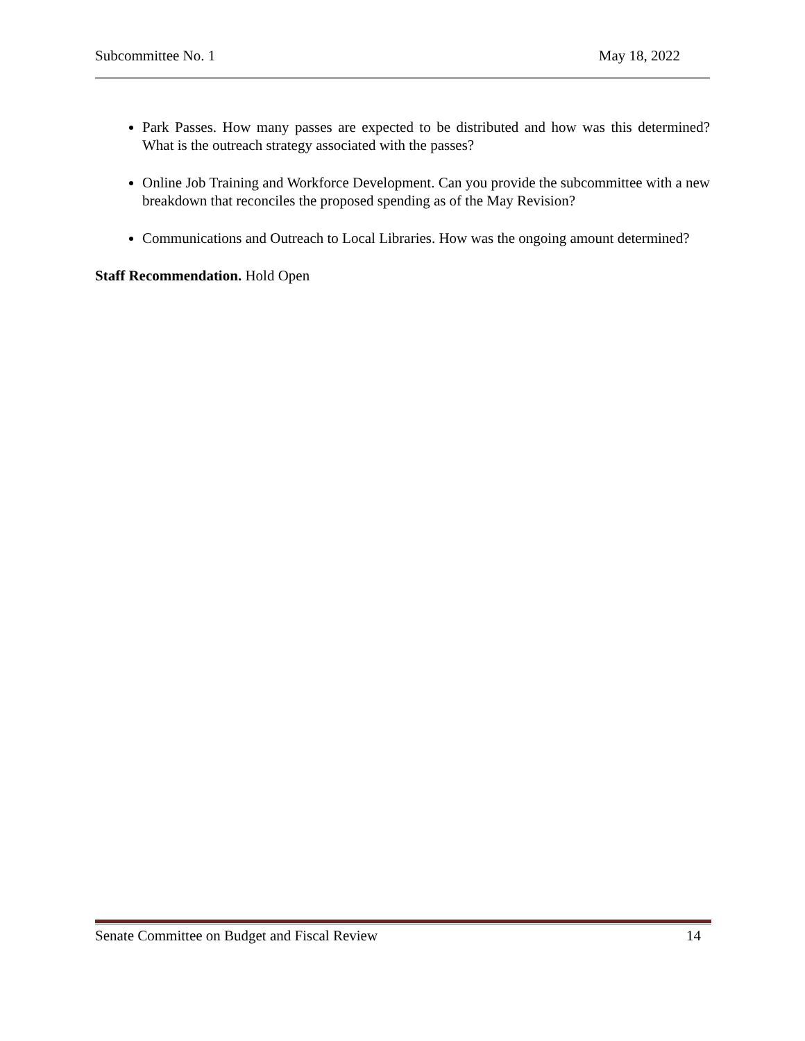Subcommittee No. 1 May 18, 2022
Park Passes. How many passes are expected to be distributed and how was this determined? What is the outreach strategy associated with the passes?
Online Job Training and Workforce Development. Can you provide the subcommittee with a new breakdown that reconciles the proposed spending as of the May Revision?
Communications and Outreach to Local Libraries. How was the ongoing amount determined?
Staff Recommendation. Hold Open
Senate Committee on Budget and Fiscal Review 14